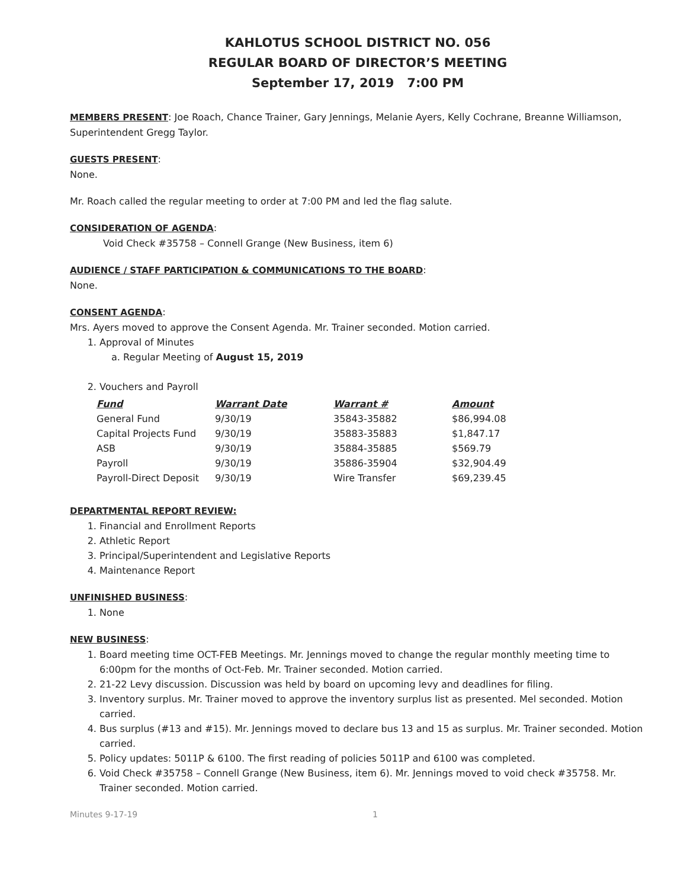KAHLOTUS SCHOOL DISTRICT NO. 056
REGULAR BOARD OF DIRECTOR’S MEETING
September 17, 2019 7:00 PM
MEMBERS PRESENT: Joe Roach, Chance Trainer, Gary Jennings, Melanie Ayers, Kelly Cochrane, Breanne Williamson, Superintendent Gregg Taylor.
GUESTS PRESENT:
None.
Mr. Roach called the regular meeting to order at 7:00 PM and led the flag salute.
CONSIDERATION OF AGENDA:
Void Check #35758 – Connell Grange (New Business, item 6)
AUDIENCE / STAFF PARTICIPATION & COMMUNICATIONS TO THE BOARD:
None.
CONSENT AGENDA:
Mrs. Ayers moved to approve the Consent Agenda. Mr. Trainer seconded. Motion carried.
1. Approval of Minutes
a. Regular Meeting of August 15, 2019
2. Vouchers and Payroll
| Fund | Warrant Date | Warrant # | Amount |
| --- | --- | --- | --- |
| General Fund | 9/30/19 | 35843-35882 | $86,994.08 |
| Capital Projects Fund | 9/30/19 | 35883-35883 | $1,847.17 |
| ASB | 9/30/19 | 35884-35885 | $569.79 |
| Payroll | 9/30/19 | 35886-35904 | $32,904.49 |
| Payroll-Direct Deposit | 9/30/19 | Wire Transfer | $69,239.45 |
DEPARTMENTAL REPORT REVIEW:
1. Financial and Enrollment Reports
2. Athletic Report
3. Principal/Superintendent and Legislative Reports
4. Maintenance Report
UNFINISHED BUSINESS:
1. None
NEW BUSINESS:
1. Board meeting time OCT-FEB Meetings. Mr. Jennings moved to change the regular monthly meeting time to 6:00pm for the months of Oct-Feb. Mr. Trainer seconded. Motion carried.
2. 21-22 Levy discussion. Discussion was held by board on upcoming levy and deadlines for filing.
3. Inventory surplus. Mr. Trainer moved to approve the inventory surplus list as presented. Mel seconded. Motion carried.
4. Bus surplus (#13 and #15). Mr. Jennings moved to declare bus 13 and 15 as surplus. Mr. Trainer seconded. Motion carried.
5. Policy updates: 5011P & 6100. The first reading of policies 5011P and 6100 was completed.
6. Void Check #35758 – Connell Grange (New Business, item 6). Mr. Jennings moved to void check #35758. Mr. Trainer seconded. Motion carried.
Minutes 9-17-19 1